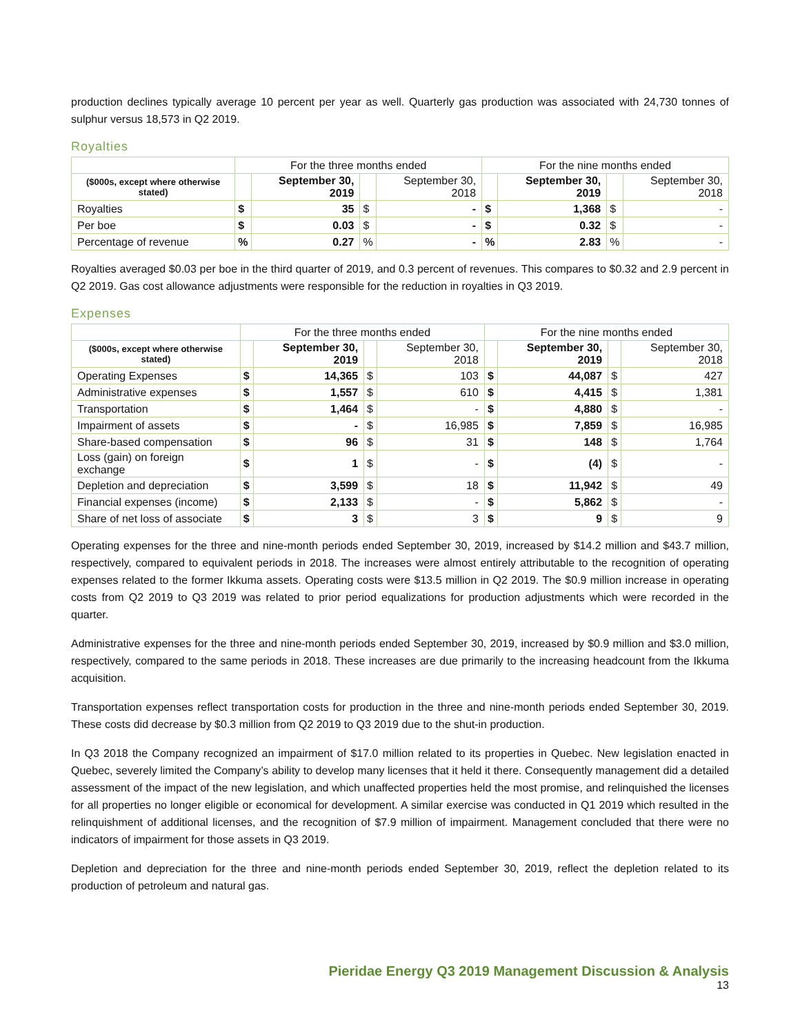production declines typically average 10 percent per year as well. Quarterly gas production was associated with 24,730 tonnes of sulphur versus 18,573 in Q2 2019.
Royalties
| | For the three months ended | | | | For the nine months ended | | | |
| --- | --- | --- | --- | --- | --- | --- | --- | --- |
| ($000s, except where otherwise stated) | | September 30, 2019 | | September 30, 2018 | | September 30, 2019 | | September 30, 2018 |
| Royalties | $ | 35 | $ | - | $ | 1,368 | $ | - |
| Per boe | $ | 0.03 | $ | - | $ | 0.32 | $ | - |
| Percentage of revenue | % | 0.27 | % | - | % | 2.83 | % | - |
Royalties averaged $0.03 per boe in the third quarter of 2019, and 0.3 percent of revenues. This compares to $0.32 and 2.9 percent in Q2 2019. Gas cost allowance adjustments were responsible for the reduction in royalties in Q3 2019.
Expenses
| | For the three months ended | | | | For the nine months ended | | | |
| --- | --- | --- | --- | --- | --- | --- | --- | --- |
| ($000s, except where otherwise stated) | | September 30, 2019 | | September 30, 2018 | | September 30, 2019 | | September 30, 2018 |
| Operating Expenses | $ | 14,365 | $ | 103 | $ | 44,087 | $ | 427 |
| Administrative expenses | $ | 1,557 | $ | 610 | $ | 4,415 | $ | 1,381 |
| Transportation | $ | 1,464 | $ | - | $ | 4,880 | $ | - |
| Impairment of assets | $ | - | $ | 16,985 | $ | 7,859 | $ | 16,985 |
| Share-based compensation | $ | 96 | $ | 31 | $ | 148 | $ | 1,764 |
| Loss (gain) on foreign exchange | $ | 1 | $ | - | $ | (4) | $ | - |
| Depletion and depreciation | $ | 3,599 | $ | 18 | $ | 11,942 | $ | 49 |
| Financial expenses (income) | $ | 2,133 | $ | - | $ | 5,862 | $ | - |
| Share of net loss of associate | $ | 3 | $ | 3 | $ | 9 | $ | 9 |
Operating expenses for the three and nine-month periods ended September 30, 2019, increased by $14.2 million and $43.7 million, respectively, compared to equivalent periods in 2018. The increases were almost entirely attributable to the recognition of operating expenses related to the former Ikkuma assets. Operating costs were $13.5 million in Q2 2019. The $0.9 million increase in operating costs from Q2 2019 to Q3 2019 was related to prior period equalizations for production adjustments which were recorded in the quarter.
Administrative expenses for the three and nine-month periods ended September 30, 2019, increased by $0.9 million and $3.0 million, respectively, compared to the same periods in 2018. These increases are due primarily to the increasing headcount from the Ikkuma acquisition.
Transportation expenses reflect transportation costs for production in the three and nine-month periods ended September 30, 2019. These costs did decrease by $0.3 million from Q2 2019 to Q3 2019 due to the shut-in production.
In Q3 2018 the Company recognized an impairment of $17.0 million related to its properties in Quebec. New legislation enacted in Quebec, severely limited the Company’s ability to develop many licenses that it held it there. Consequently management did a detailed assessment of the impact of the new legislation, and which unaffected properties held the most promise, and relinquished the licenses for all properties no longer eligible or economical for development. A similar exercise was conducted in Q1 2019 which resulted in the relinquishment of additional licenses, and the recognition of $7.9 million of impairment. Management concluded that there were no indicators of impairment for those assets in Q3 2019.
Depletion and depreciation for the three and nine-month periods ended September 30, 2019, reflect the depletion related to its production of petroleum and natural gas.
Pieridae Energy Q3 2019 Management Discussion & Analysis
13